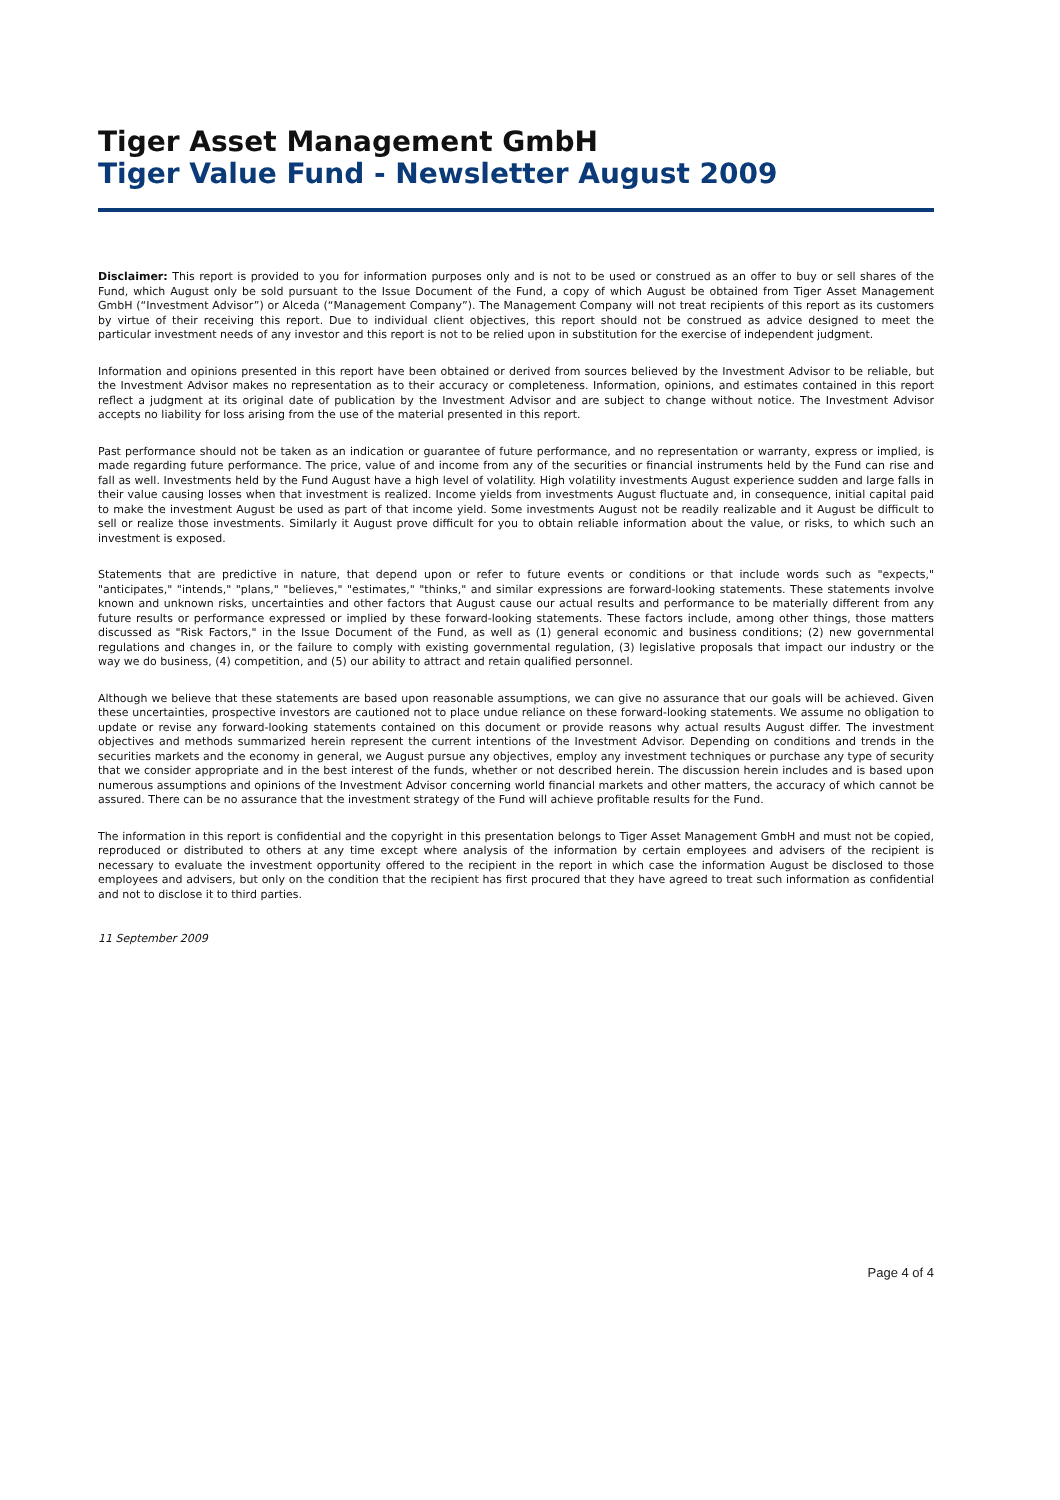Tiger Asset Management GmbH
Tiger Value Fund - Newsletter August 2009
Disclaimer: This report is provided to you for information purposes only and is not to be used or construed as an offer to buy or sell shares of the Fund, which August only be sold pursuant to the Issue Document of the Fund, a copy of which August be obtained from Tiger Asset Management GmbH (“Investment Advisor”) or Alceda (“Management Company”). The Management Company will not treat recipients of this report as its customers by virtue of their receiving this report. Due to individual client objectives, this report should not be construed as advice designed to meet the particular investment needs of any investor and this report is not to be relied upon in substitution for the exercise of independent judgment.
Information and opinions presented in this report have been obtained or derived from sources believed by the Investment Advisor to be reliable, but the Investment Advisor makes no representation as to their accuracy or completeness. Information, opinions, and estimates contained in this report reflect a judgment at its original date of publication by the Investment Advisor and are subject to change without notice. The Investment Advisor accepts no liability for loss arising from the use of the material presented in this report.
Past performance should not be taken as an indication or guarantee of future performance, and no representation or warranty, express or implied, is made regarding future performance. The price, value of and income from any of the securities or financial instruments held by the Fund can rise and fall as well. Investments held by the Fund August have a high level of volatility. High volatility investments August experience sudden and large falls in their value causing losses when that investment is realized. Income yields from investments August fluctuate and, in consequence, initial capital paid to make the investment August be used as part of that income yield. Some investments August not be readily realizable and it August be difficult to sell or realize those investments. Similarly it August prove difficult for you to obtain reliable information about the value, or risks, to which such an investment is exposed.
Statements that are predictive in nature, that depend upon or refer to future events or conditions or that include words such as "expects," "anticipates," "intends," "plans," "believes," "estimates," "thinks," and similar expressions are forward-looking statements. These statements involve known and unknown risks, uncertainties and other factors that August cause our actual results and performance to be materially different from any future results or performance expressed or implied by these forward-looking statements. These factors include, among other things, those matters discussed as "Risk Factors," in the Issue Document of the Fund, as well as (1) general economic and business conditions; (2) new governmental regulations and changes in, or the failure to comply with existing governmental regulation, (3) legislative proposals that impact our industry or the way we do business, (4) competition, and (5) our ability to attract and retain qualified personnel.
Although we believe that these statements are based upon reasonable assumptions, we can give no assurance that our goals will be achieved. Given these uncertainties, prospective investors are cautioned not to place undue reliance on these forward-looking statements. We assume no obligation to update or revise any forward-looking statements contained on this document or provide reasons why actual results August differ. The investment objectives and methods summarized herein represent the current intentions of the Investment Advisor. Depending on conditions and trends in the securities markets and the economy in general, we August pursue any objectives, employ any investment techniques or purchase any type of security that we consider appropriate and in the best interest of the funds, whether or not described herein. The discussion herein includes and is based upon numerous assumptions and opinions of the Investment Advisor concerning world financial markets and other matters, the accuracy of which cannot be assured. There can be no assurance that the investment strategy of the Fund will achieve profitable results for the Fund.
The information in this report is confidential and the copyright in this presentation belongs to Tiger Asset Management GmbH and must not be copied, reproduced or distributed to others at any time except where analysis of the information by certain employees and advisers of the recipient is necessary to evaluate the investment opportunity offered to the recipient in the report in which case the information August be disclosed to those employees and advisers, but only on the condition that the recipient has first procured that they have agreed to treat such information as confidential and not to disclose it to third parties.
11 September 2009
Page 4 of 4